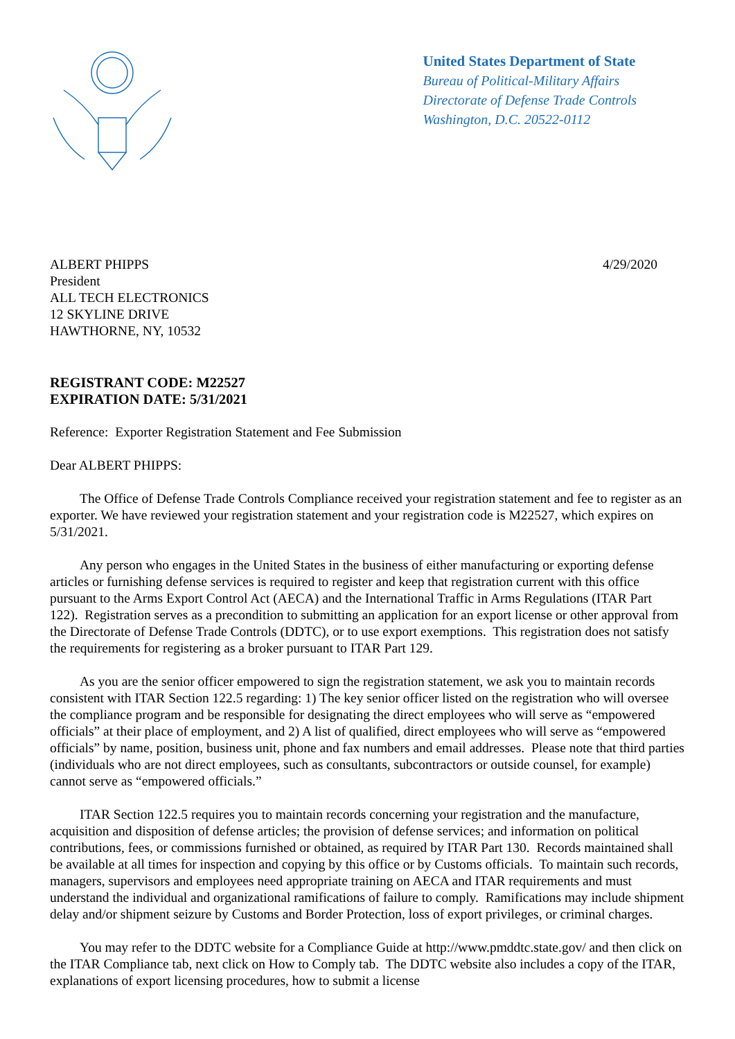United States Department of State
Bureau of Political-Military Affairs
Directorate of Defense Trade Controls
Washington, D.C. 20522-0112
ALBERT PHIPPS
President
ALL TECH ELECTRONICS
12 SKYLINE DRIVE
HAWTHORNE, NY, 10532
4/29/2020
REGISTRANT CODE: M22527
EXPIRATION DATE: 5/31/2021
Reference: Exporter Registration Statement and Fee Submission
Dear ALBERT PHIPPS:
The Office of Defense Trade Controls Compliance received your registration statement and fee to register as an exporter. We have reviewed your registration statement and your registration code is M22527, which expires on 5/31/2021.
Any person who engages in the United States in the business of either manufacturing or exporting defense articles or furnishing defense services is required to register and keep that registration current with this office pursuant to the Arms Export Control Act (AECA) and the International Traffic in Arms Regulations (ITAR Part 122). Registration serves as a precondition to submitting an application for an export license or other approval from the Directorate of Defense Trade Controls (DDTC), or to use export exemptions. This registration does not satisfy the requirements for registering as a broker pursuant to ITAR Part 129.
As you are the senior officer empowered to sign the registration statement, we ask you to maintain records consistent with ITAR Section 122.5 regarding: 1) The key senior officer listed on the registration who will oversee the compliance program and be responsible for designating the direct employees who will serve as “empowered officials” at their place of employment, and 2) A list of qualified, direct employees who will serve as “empowered officials” by name, position, business unit, phone and fax numbers and email addresses. Please note that third parties (individuals who are not direct employees, such as consultants, subcontractors or outside counsel, for example) cannot serve as “empowered officials.”
ITAR Section 122.5 requires you to maintain records concerning your registration and the manufacture, acquisition and disposition of defense articles; the provision of defense services; and information on political contributions, fees, or commissions furnished or obtained, as required by ITAR Part 130. Records maintained shall be available at all times for inspection and copying by this office or by Customs officials. To maintain such records, managers, supervisors and employees need appropriate training on AECA and ITAR requirements and must understand the individual and organizational ramifications of failure to comply. Ramifications may include shipment delay and/or shipment seizure by Customs and Border Protection, loss of export privileges, or criminal charges.
You may refer to the DDTC website for a Compliance Guide at http://www.pmddtc.state.gov/ and then click on the ITAR Compliance tab, next click on How to Comply tab. The DDTC website also includes a copy of the ITAR, explanations of export licensing procedures, how to submit a license